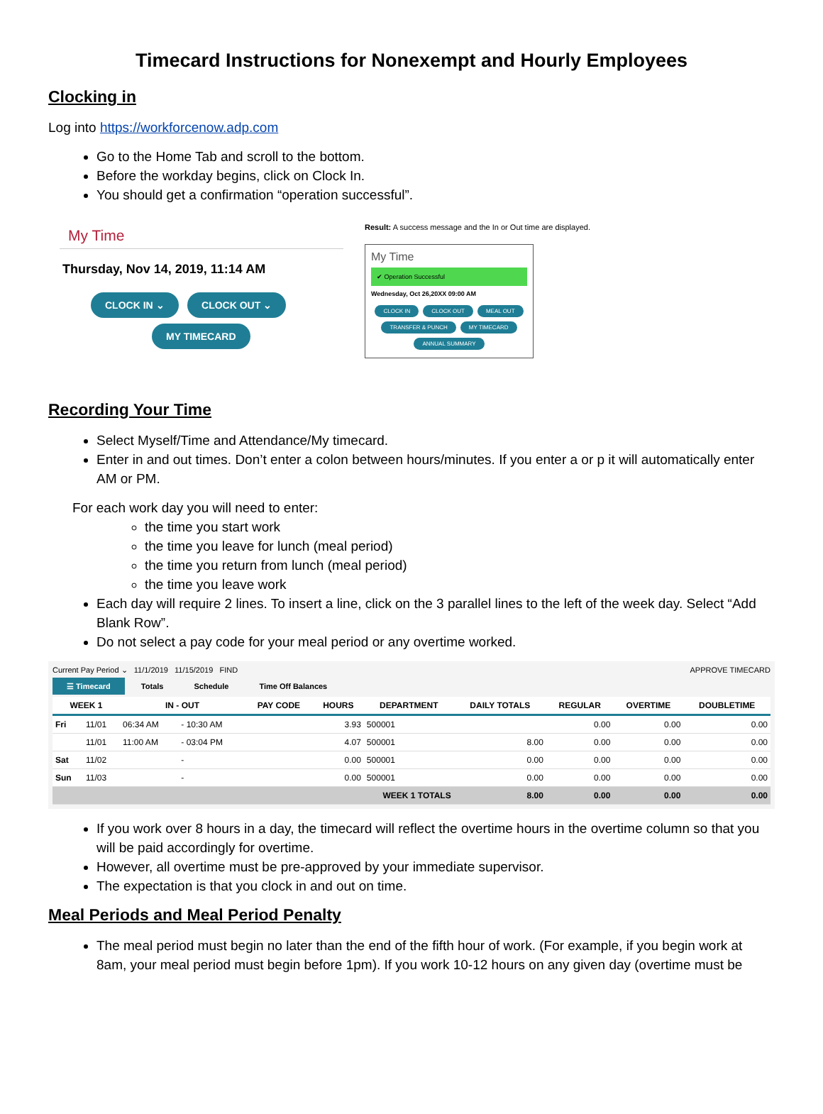Timecard Instructions for Nonexempt and Hourly Employees
Clocking in
Log into https://workforcenow.adp.com
Go to the Home Tab and scroll to the bottom.
Before the workday begins, click on Clock In.
You should get a confirmation “operation successful”.
My Time
Thursday, Nov 14, 2019, 11:14 AM
CLOCK IN ⌄ CLOCK OUT ⌄
MY TIMECARD
Result: A success message and the In or Out time are displayed.
My Time
✔ Operation Successful
Wednesday, Oct 26,20XX 09:00 AM
CLOCK IN CLOCK OUT MEAL OUT TRANSFER & PUNCH MY TIMECARD ANNUAL SUMMARY
Recording Your Time
Select Myself/Time and Attendance/My timecard.
Enter in and out times. Don’t enter a colon between hours/minutes. If you enter a or p it will automatically enter AM or PM.
For each work day you will need to enter:
the time you start work
the time you leave for lunch (meal period)
the time you return from lunch (meal period)
the time you leave work
Each day will require 2 lines. To insert a line, click on the 3 parallel lines to the left of the week day. Select “Add Blank Row”.
Do not select a pay code for your meal period or any overtime worked.
Current Pay Period ⌄ 11/1/2019 11/15/2019 FIND APPROVE TIMECARD
☰ Timecard Totals Schedule Time Off Balances
| WEEK 1 | | IN - OUT | | PAY CODE | HOURS | DEPARTMENT | DAILY TOTALS | REGULAR | OVERTIME | DOUBLETIME |
| --- | --- | --- | --- | --- | --- | --- | --- | --- | --- | --- |
| Fri | 11/01 | 06:34 AM | - 10:30 AM | | 3.93 | 500001 | | 0.00 | 0.00 | 0.00 |
| | 11/01 | 11:00 AM | - 03:04 PM | | 4.07 | 500001 | 8.00 | 0.00 | 0.00 | 0.00 |
| Sat | 11/02 | | - | | 0.00 | 500001 | 0.00 | 0.00 | 0.00 | 0.00 |
| Sun | 11/03 | | - | | 0.00 | 500001 | 0.00 | 0.00 | 0.00 | 0.00 |
| | | | | | WEEK 1 TOTALS | | 8.00 | 0.00 | 0.00 | 0.00 |
If you work over 8 hours in a day, the timecard will reflect the overtime hours in the overtime column so that you will be paid accordingly for overtime.
However, all overtime must be pre-approved by your immediate supervisor.
The expectation is that you clock in and out on time.
Meal Periods and Meal Period Penalty
The meal period must begin no later than the end of the fifth hour of work. (For example, if you begin work at 8am, your meal period must begin before 1pm). If you work 10-12 hours on any given day (overtime must be